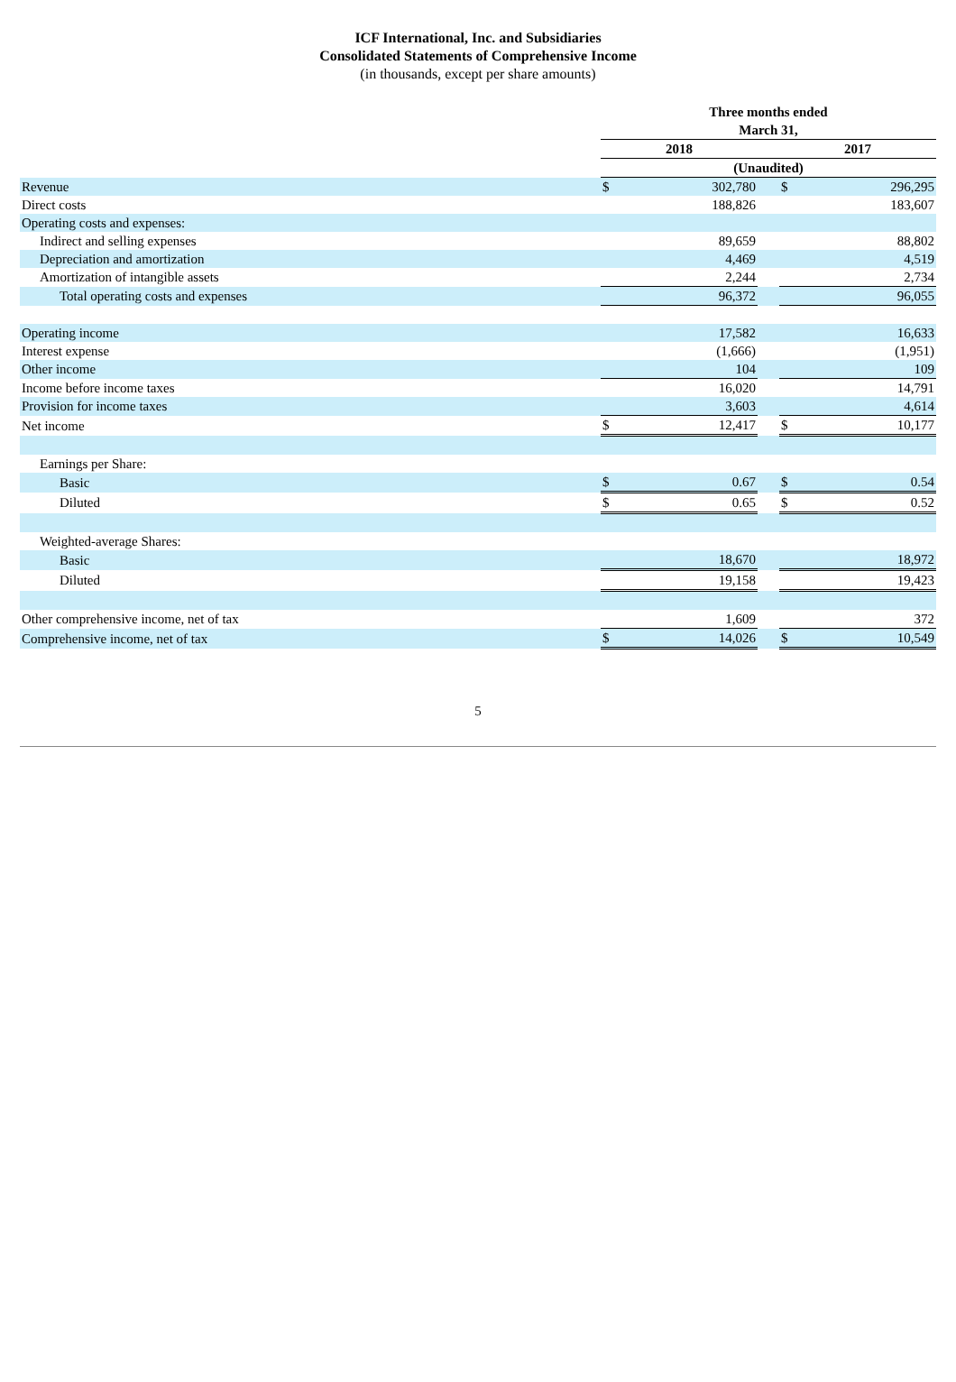ICF International, Inc. and Subsidiaries
Consolidated Statements of Comprehensive Income
(in thousands, except per share amounts)
| | Three months ended March 31, | | | | |
| | 2018 | | | 2017 | |
| | (Unaudited) | | | | |
| Revenue | $ | 302,780 | | $ | 296,295 |
| Direct costs | | 188,826 | | | 183,607 |
| Operating costs and expenses: | | | | | |
| Indirect and selling expenses | | 89,659 | | | 88,802 |
| Depreciation and amortization | | 4,469 | | | 4,519 |
| Amortization of intangible assets | | 2,244 | | | 2,734 |
| Total operating costs and expenses | | 96,372 | | | 96,055 |
| Operating income | | 17,582 | | | 16,633 |
| Interest expense | | (1,666) | | | (1,951) |
| Other income | | 104 | | | 109 |
| Income before income taxes | | 16,020 | | | 14,791 |
| Provision for income taxes | | 3,603 | | | 4,614 |
| Net income | $ | 12,417 | | $ | 10,177 |
| Earnings per Share: | | | | | |
| Basic | $ | 0.67 | | $ | 0.54 |
| Diluted | $ | 0.65 | | $ | 0.52 |
| Weighted-average Shares: | | | | | |
| Basic | | 18,670 | | | 18,972 |
| Diluted | | 19,158 | | | 19,423 |
| Other comprehensive income, net of tax | | 1,609 | | | 372 |
| Comprehensive income, net of tax | $ | 14,026 | | $ | 10,549 |
5